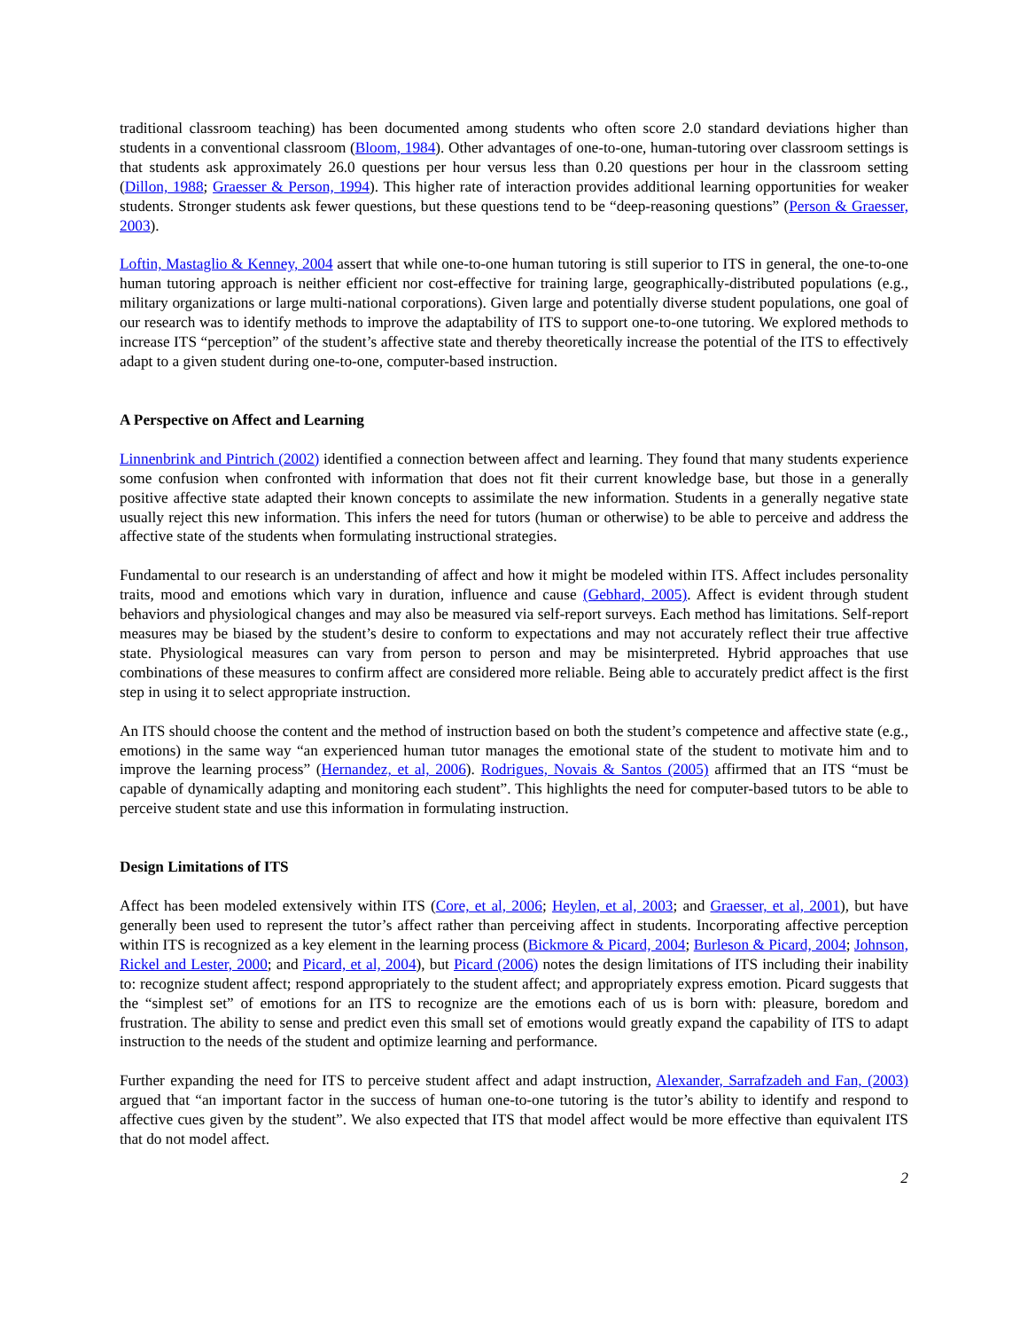traditional classroom teaching) has been documented among students who often score 2.0 standard deviations higher than students in a conventional classroom (Bloom, 1984). Other advantages of one-to-one, human-tutoring over classroom settings is that students ask approximately 26.0 questions per hour versus less than 0.20 questions per hour in the classroom setting (Dillon, 1988; Graesser & Person, 1994). This higher rate of interaction provides additional learning opportunities for weaker students. Stronger students ask fewer questions, but these questions tend to be “deep-reasoning questions” (Person & Graesser, 2003).
Loftin, Mastaglio & Kenney, 2004 assert that while one-to-one human tutoring is still superior to ITS in general, the one-to-one human tutoring approach is neither efficient nor cost-effective for training large, geographically-distributed populations (e.g., military organizations or large multi-national corporations). Given large and potentially diverse student populations, one goal of our research was to identify methods to improve the adaptability of ITS to support one-to-one tutoring. We explored methods to increase ITS “perception” of the student’s affective state and thereby theoretically increase the potential of the ITS to effectively adapt to a given student during one-to-one, computer-based instruction.
A Perspective on Affect and Learning
Linnenbrink and Pintrich (2002) identified a connection between affect and learning. They found that many students experience some confusion when confronted with information that does not fit their current knowledge base, but those in a generally positive affective state adapted their known concepts to assimilate the new information. Students in a generally negative state usually reject this new information. This infers the need for tutors (human or otherwise) to be able to perceive and address the affective state of the students when formulating instructional strategies.
Fundamental to our research is an understanding of affect and how it might be modeled within ITS. Affect includes personality traits, mood and emotions which vary in duration, influence and cause (Gebhard, 2005). Affect is evident through student behaviors and physiological changes and may also be measured via self-report surveys. Each method has limitations. Self-report measures may be biased by the student’s desire to conform to expectations and may not accurately reflect their true affective state. Physiological measures can vary from person to person and may be misinterpreted. Hybrid approaches that use combinations of these measures to confirm affect are considered more reliable. Being able to accurately predict affect is the first step in using it to select appropriate instruction.
An ITS should choose the content and the method of instruction based on both the student’s competence and affective state (e.g., emotions) in the same way “an experienced human tutor manages the emotional state of the student to motivate him and to improve the learning process” (Hernandez, et al, 2006). Rodrigues, Novais & Santos (2005) affirmed that an ITS “must be capable of dynamically adapting and monitoring each student”. This highlights the need for computer-based tutors to be able to perceive student state and use this information in formulating instruction.
Design Limitations of ITS
Affect has been modeled extensively within ITS (Core, et al, 2006; Heylen, et al, 2003; and Graesser, et al, 2001), but have generally been used to represent the tutor’s affect rather than perceiving affect in students. Incorporating affective perception within ITS is recognized as a key element in the learning process (Bickmore & Picard, 2004; Burleson & Picard, 2004; Johnson, Rickel and Lester, 2000; and Picard, et al, 2004), but Picard (2006) notes the design limitations of ITS including their inability to: recognize student affect; respond appropriately to the student affect; and appropriately express emotion. Picard suggests that the “simplest set” of emotions for an ITS to recognize are the emotions each of us is born with: pleasure, boredom and frustration. The ability to sense and predict even this small set of emotions would greatly expand the capability of ITS to adapt instruction to the needs of the student and optimize learning and performance.
Further expanding the need for ITS to perceive student affect and adapt instruction, Alexander, Sarrafzadeh and Fan, (2003) argued that “an important factor in the success of human one-to-one tutoring is the tutor’s ability to identify and respond to affective cues given by the student”. We also expected that ITS that model affect would be more effective than equivalent ITS that do not model affect.
2